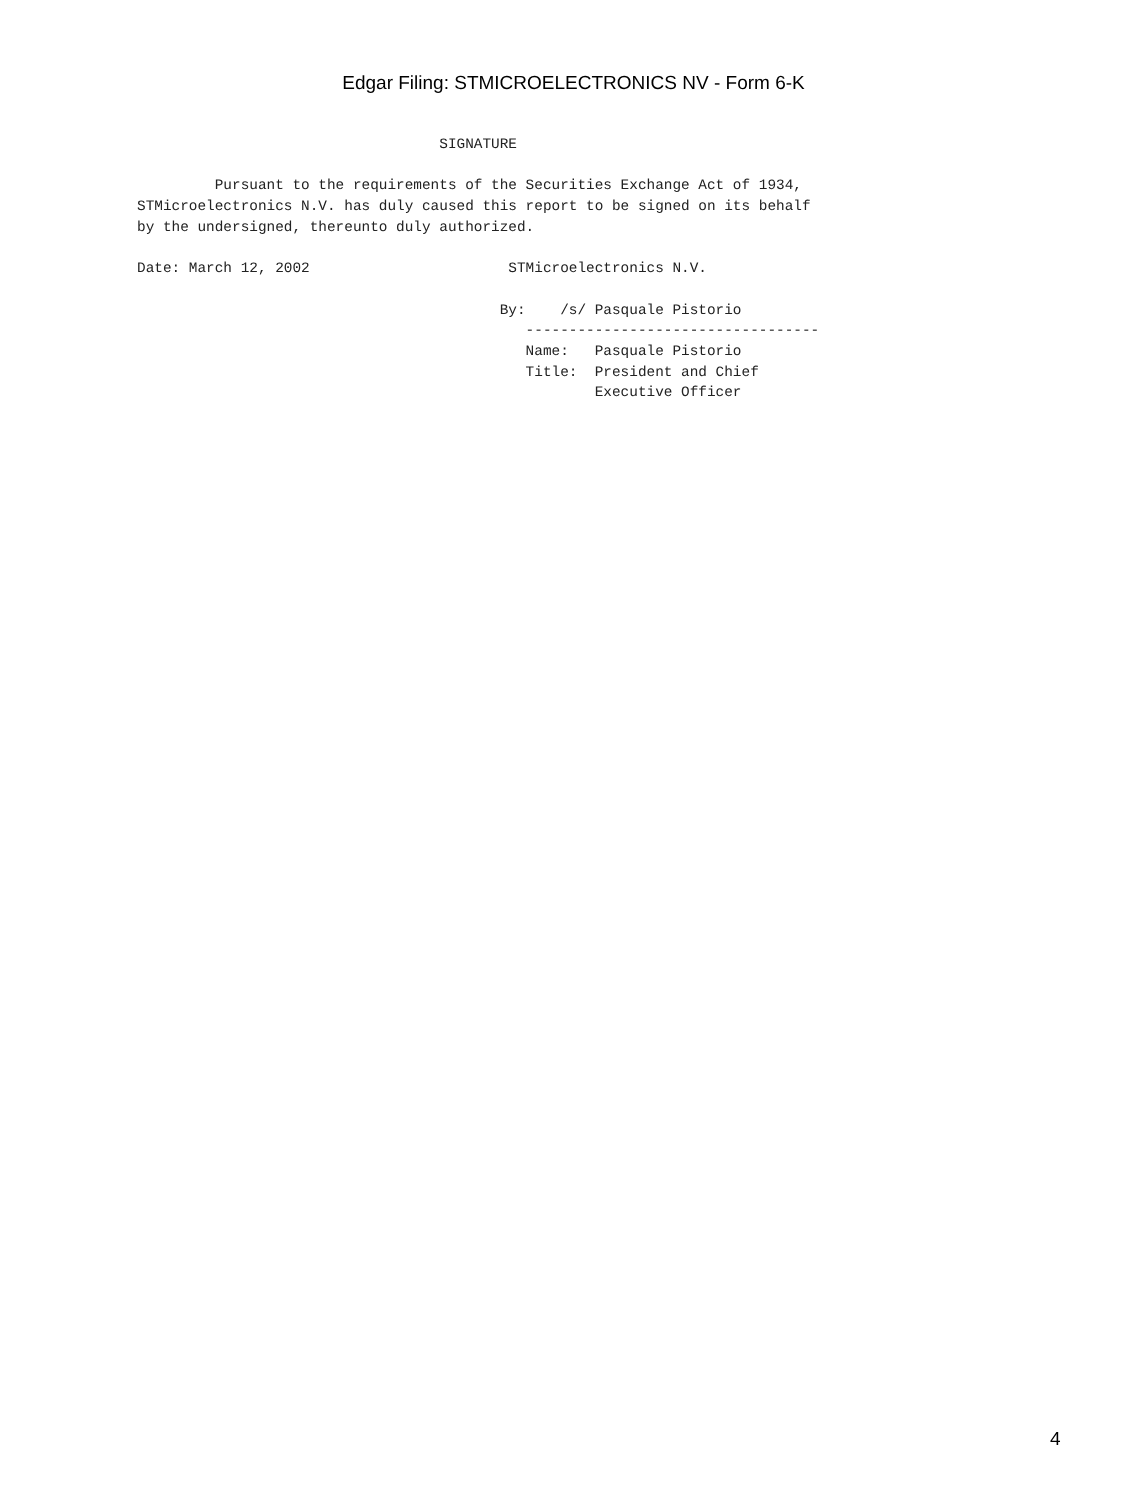Edgar Filing: STMICROELECTRONICS NV - Form 6-K
                                   SIGNATURE

         Pursuant to the requirements of the Securities Exchange Act of 1934,
STMicroelectronics N.V. has duly caused this report to be signed on its behalf
by the undersigned, thereunto duly authorized.

Date: March 12, 2002                       STMicroelectronics N.V.

                                          By:    /s/ Pasquale Pistorio
                                             ----------------------------------
                                             Name:   Pasquale Pistorio
                                             Title:  President and Chief
                                                     Executive Officer
4